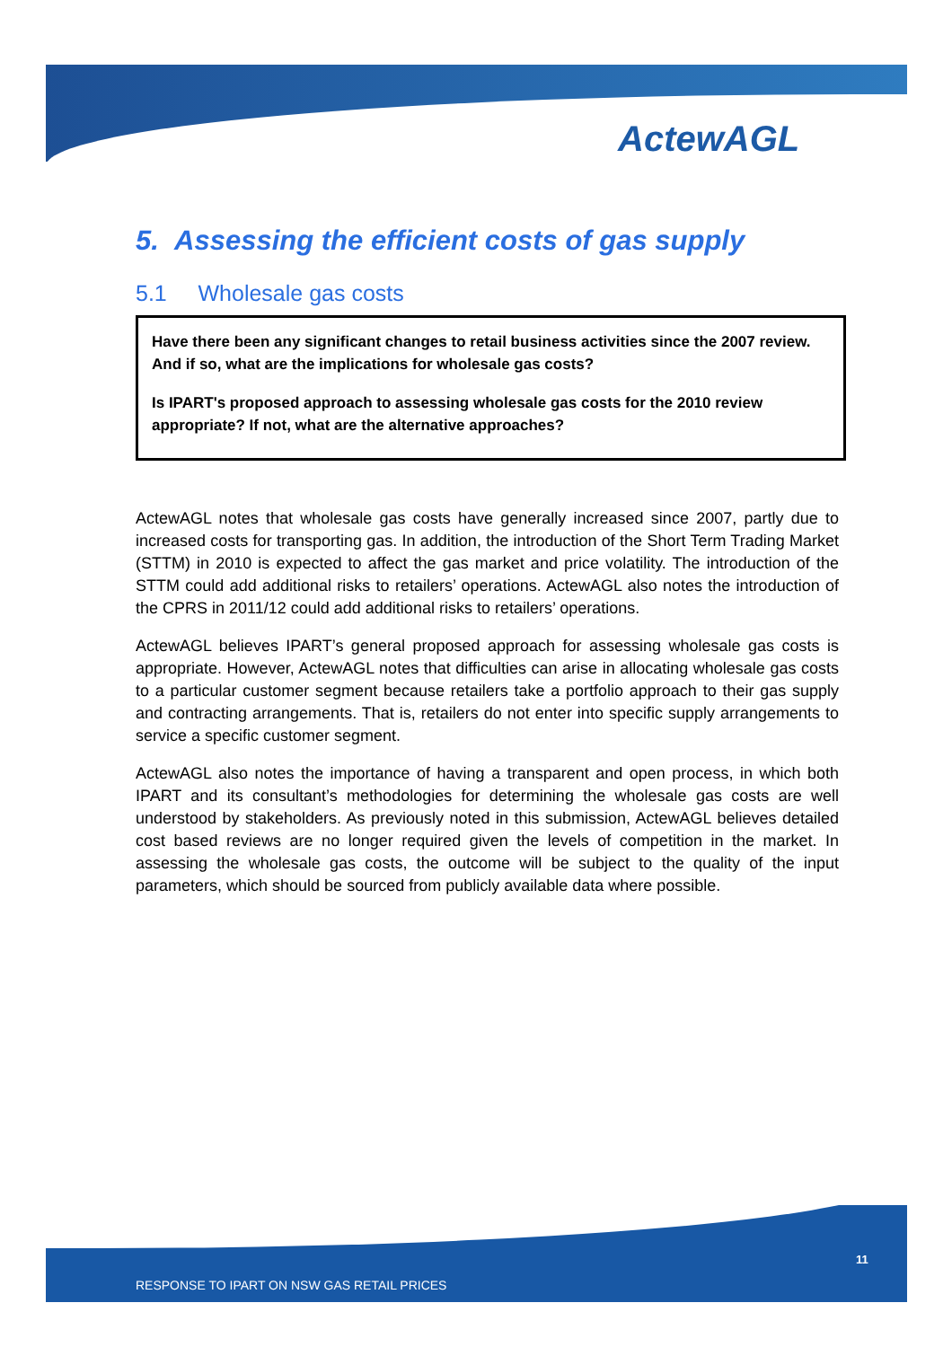ActewAGL
5. Assessing the efficient costs of gas supply
5.1 Wholesale gas costs
Have there been any significant changes to retail business activities since the 2007 review. And if so, what are the implications for wholesale gas costs?
Is IPART's proposed approach to assessing wholesale gas costs for the 2010 review appropriate? If not, what are the alternative approaches?
ActewAGL notes that wholesale gas costs have generally increased since 2007, partly due to increased costs for transporting gas. In addition, the introduction of the Short Term Trading Market (STTM) in 2010 is expected to affect the gas market and price volatility. The introduction of the STTM could add additional risks to retailers’ operations. ActewAGL also notes the introduction of the CPRS in 2011/12 could add additional risks to retailers’ operations.
ActewAGL believes IPART’s general proposed approach for assessing wholesale gas costs is appropriate. However, ActewAGL notes that difficulties can arise in allocating wholesale gas costs to a particular customer segment because retailers take a portfolio approach to their gas supply and contracting arrangements. That is, retailers do not enter into specific supply arrangements to service a specific customer segment.
ActewAGL also notes the importance of having a transparent and open process, in which both IPART and its consultant’s methodologies for determining the wholesale gas costs are well understood by stakeholders. As previously noted in this submission, ActewAGL believes detailed cost based reviews are no longer required given the levels of competition in the market. In assessing the wholesale gas costs, the outcome will be subject to the quality of the input parameters, which should be sourced from publicly available data where possible.
11
RESPONSE TO IPART ON NSW GAS RETAIL PRICES